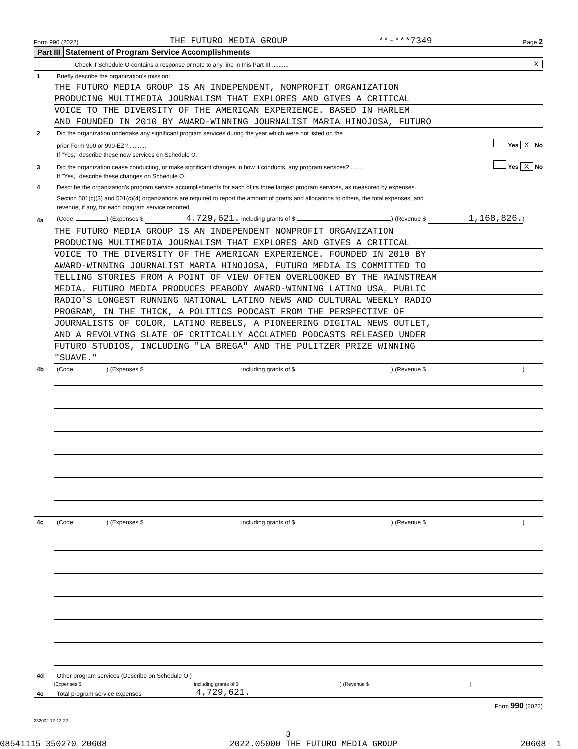Form 990 (2022) THE FUTURO MEDIA GROUP **-***7349 Page 2
Part III Statement of Program Service Accomplishments
Check if Schedule O contains a response or note to any line in this Part III .......... X
1 Briefly describe the organization’s mission:
THE FUTURO MEDIA GROUP IS AN INDEPENDENT, NONPROFIT ORGANIZATION
PRODUCING MULTIMEDIA JOURNALISM THAT EXPLORES AND GIVES A CRITICAL
VOICE TO THE DIVERSITY OF THE AMERICAN EXPERIENCE. BASED IN HARLEM
AND FOUNDED IN 2010 BY AWARD-WINNING JOURNALIST MARIA HINOJOSA, FUTURO
2 Did the organization undertake any significant program services during the year which were not listed on the
prior Form 990 or 990-EZ? .......... Yes X No
If "Yes," describe these new services on Schedule O.
3 Did the organization cease conducting, or make significant changes in how it conducts, any program services? ....... Yes X No
If "Yes," describe these changes on Schedule O.
4 Describe the organization’s program service accomplishments for each of its three largest program services, as measured by expenses.
Section 501(c)(3) and 501(c)(4) organizations are required to report the amount of grants and allocations to others, the total expenses, and
revenue, if any, for each program service reported.
4a (Code: ) (Expenses $ 4,729,621. including grants of $ ) (Revenue $ 1,168,826.)
THE FUTURO MEDIA GROUP IS AN INDEPENDENT NONPROFIT ORGANIZATION
PRODUCING MULTIMEDIA JOURNALISM THAT EXPLORES AND GIVES A CRITICAL
VOICE TO THE DIVERSITY OF THE AMERICAN EXPERIENCE. FOUNDED IN 2010 BY
AWARD-WINNING JOURNALIST MARIA HINOJOSA, FUTURO MEDIA IS COMMITTED TO
TELLING STORIES FROM A POINT OF VIEW OFTEN OVERLOOKED BY THE MAINSTREAM
MEDIA. FUTURO MEDIA PRODUCES PEABODY AWARD-WINNING LATINO USA, PUBLIC
RADIO'S LONGEST RUNNING NATIONAL LATINO NEWS AND CULTURAL WEEKLY RADIO
PROGRAM, IN THE THICK, A POLITICS PODCAST FROM THE PERSPECTIVE OF
JOURNALISTS OF COLOR, LATINO REBELS, A PIONEERING DIGITAL NEWS OUTLET,
AND A REVOLVING SLATE OF CRITICALLY ACCLAIMED PODCASTS RELEASED UNDER
FUTURO STUDIOS, INCLUDING "LA BREGA" AND THE PULITZER PRIZE WINNING
"SUAVE."
4b (Code: ) (Expenses $ including grants of $ ) (Revenue $ )
4c (Code: ) (Expenses $ including grants of $ ) (Revenue $ )
4d Other program services (Describe on Schedule O.)
(Expenses $ including grants of $ ) (Revenue $ )
4e Total program service expenses 4,729,621.
Form 990 (2022)
232002 12-13-22
3
08541115 350270 20608 2022.05000 THE FUTURO MEDIA GROUP 20608__1